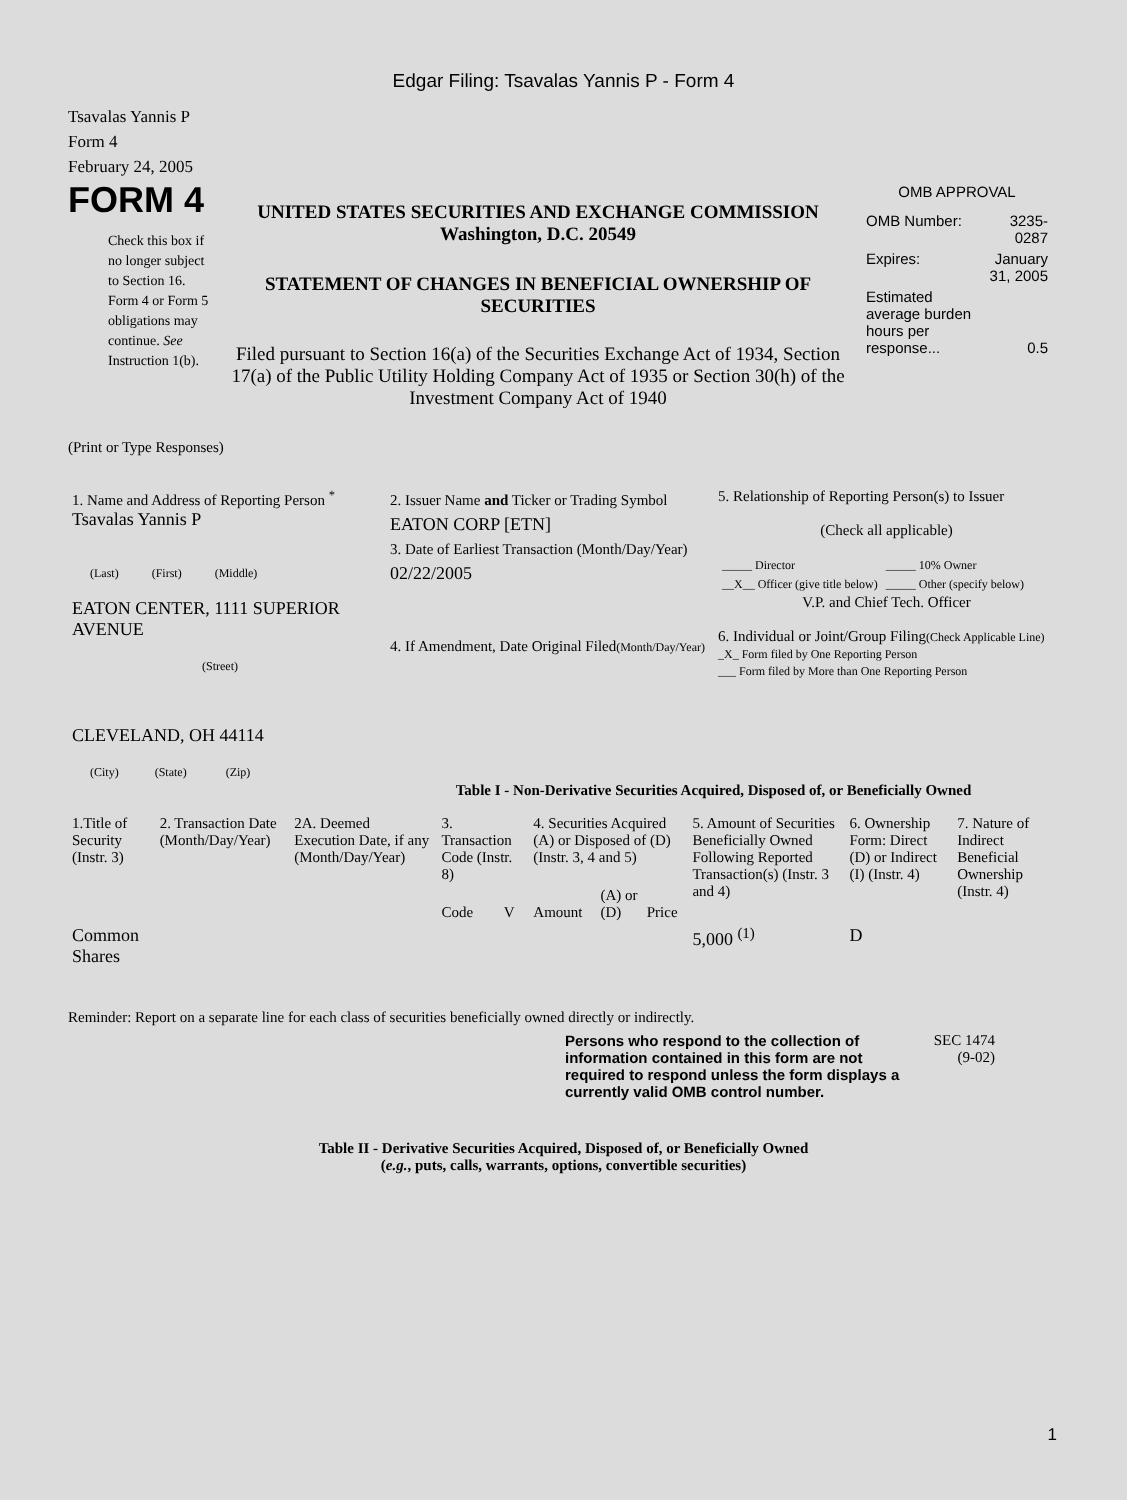Edgar Filing: Tsavalas Yannis P - Form 4
Tsavalas Yannis P
Form 4
February 24, 2005
FORM 4
Check this box if no longer subject to Section 16. Form 4 or Form 5 obligations may continue. See Instruction 1(b).
UNITED STATES SECURITIES AND EXCHANGE COMMISSION
Washington, D.C. 20549
STATEMENT OF CHANGES IN BENEFICIAL OWNERSHIP OF SECURITIES
Filed pursuant to Section 16(a) of the Securities Exchange Act of 1934, Section 17(a) of the Public Utility Holding Company Act of 1935 or Section 30(h) of the Investment Company Act of 1940
OMB APPROVAL
| OMB Number: | 3235-0287 |
| Expires: | January 31, 2005 |
| Estimated average burden hours per response... | 0.5 |
(Print or Type Responses)
| 1. Name and Address of Reporting Person <sup>*</sup> Tsavalas Yannis P (Last) (First) (Middle) EATON CENTER, 1111 SUPERIOR AVENUE (Street) CLEVELAND, OH 44114 (City) (State) (Zip) | 2. Issuer Name and Ticker or Trading Symbol EATON CORP [ETN] 3. Date of Earliest Transaction (Month/Day/Year) 02/22/2005 4. If Amendment, Date Original Filed (Month/Day/Year) | 5. Relationship of Reporting Person(s) to Issuer (Check all applicable) / _____ Director / _____ 10% Owner / / __X__ Officer (give title below) / _____ Other (specify below) / V.P. and Chief Tech. Officer 6. Individual or Joint/Group Filing (Check Applicable Line) _X_ Form filed by One Reporting Person ___ Form filed by More than One Reporting Person |
Table I - Non-Derivative Securities Acquired, Disposed of, or Beneficially Owned
| 1.Title of Security (Instr. 3) | 2. Transaction Date (Month/Day/Year) | 2A. Deemed Execution Date, if any (Month/Day/Year) | 3. Transaction Code (Instr. 8) | | 4. Securities Acquired (A) or Disposed of (D) (Instr. 3, 4 and 5) | | | 5. Amount of Securities Beneficially Owned Following Reported Transaction(s) (Instr. 3 and 4) | 6. Ownership Form: Direct (D) or Indirect (I) (Instr. 4) | 7. Nature of Indirect Beneficial Ownership (Instr. 4) |
| --- | --- | --- | --- | --- | --- | --- | --- | --- | --- | --- |
| | | | Code | V | Amount | (A) or (D) | Price | | | |
| Common Shares | | | | | | | | 5,000 <sup>(1)</sup> | D | |
Reminder: Report on a separate line for each class of securities beneficially owned directly or indirectly.
Persons who respond to the collection of information contained in this form are not required to respond unless the form displays a currently valid OMB control number.
SEC 1474
(9-02)
Table II - Derivative Securities Acquired, Disposed of, or Beneficially Owned
(e.g., puts, calls, warrants, options, convertible securities)
1